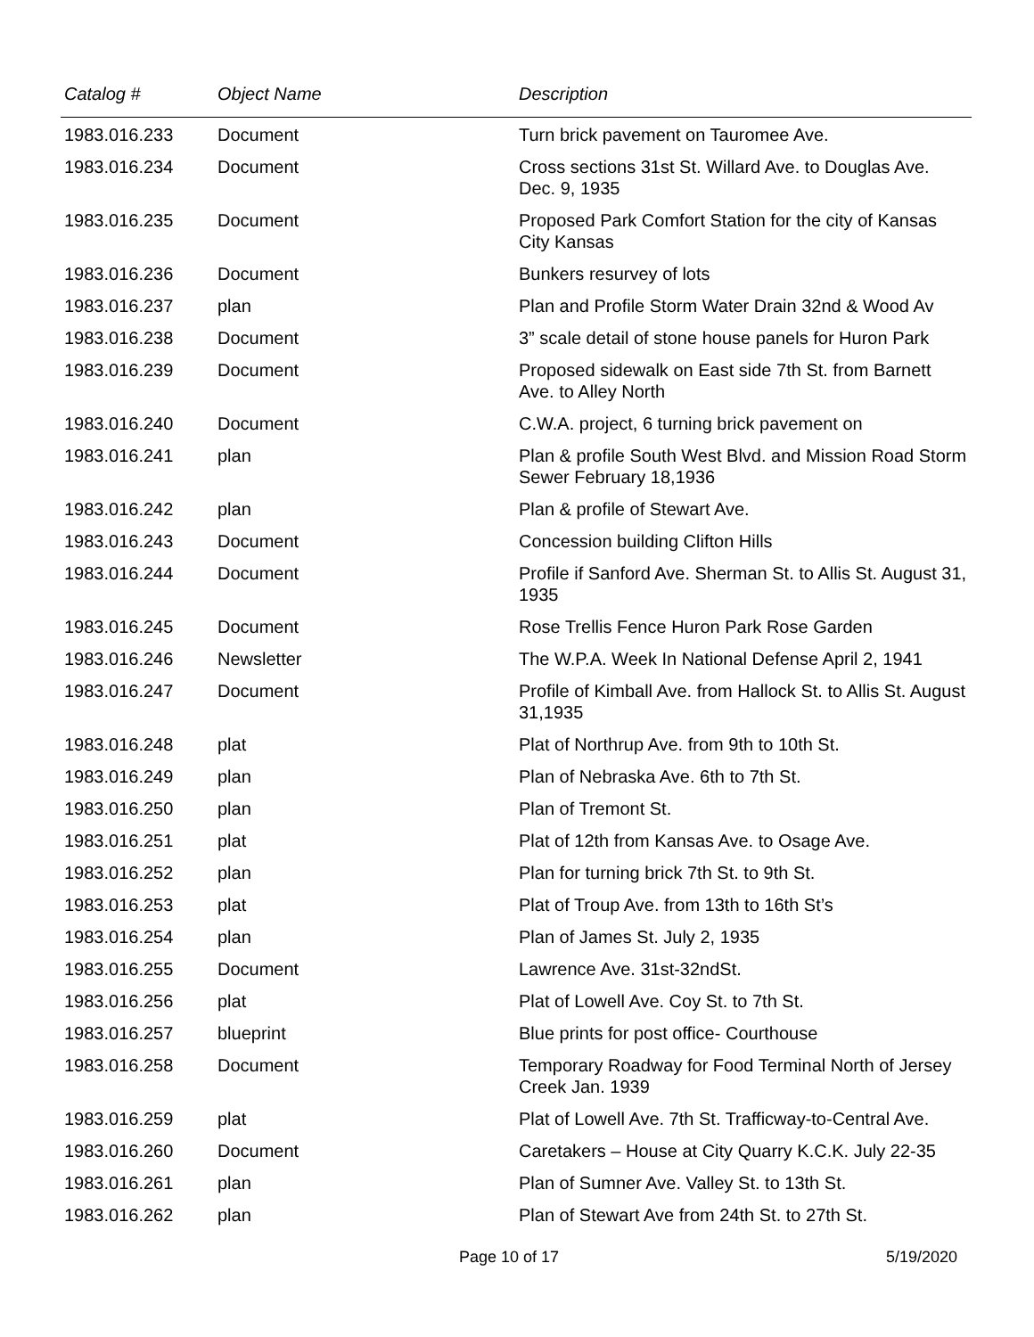| Catalog # | Object Name | Description |
| --- | --- | --- |
| 1983.016.233 | Document | Turn brick pavement on Tauromee Ave. |
| 1983.016.234 | Document | Cross sections 31st St. Willard Ave. to Douglas Ave. Dec. 9, 1935 |
| 1983.016.235 | Document | Proposed Park Comfort Station for the city of Kansas City Kansas |
| 1983.016.236 | Document | Bunkers resurvey of lots |
| 1983.016.237 | plan | Plan and Profile Storm Water Drain 32nd & Wood Av |
| 1983.016.238 | Document | 3” scale detail of stone house panels for Huron Park |
| 1983.016.239 | Document | Proposed sidewalk on East side 7th St. from Barnett Ave. to Alley North |
| 1983.016.240 | Document | C.W.A. project, 6 turning brick pavement on |
| 1983.016.241 | plan | Plan & profile South West Blvd. and Mission Road Storm Sewer February 18,1936 |
| 1983.016.242 | plan | Plan & profile of Stewart Ave. |
| 1983.016.243 | Document | Concession building Clifton Hills |
| 1983.016.244 | Document | Profile if Sanford Ave. Sherman St. to Allis St. August 31, 1935 |
| 1983.016.245 | Document | Rose Trellis Fence Huron Park Rose Garden |
| 1983.016.246 | Newsletter | The W.P.A. Week In National Defense April 2, 1941 |
| 1983.016.247 | Document | Profile of Kimball Ave. from Hallock St. to Allis St. August 31,1935 |
| 1983.016.248 | plat | Plat of Northrup Ave. from 9th to 10th St. |
| 1983.016.249 | plan | Plan of Nebraska Ave. 6th to 7th St. |
| 1983.016.250 | plan | Plan of Tremont St. |
| 1983.016.251 | plat | Plat of 12th from Kansas Ave. to Osage Ave. |
| 1983.016.252 | plan | Plan for turning brick 7th St. to 9th St. |
| 1983.016.253 | plat | Plat of Troup Ave. from 13th to 16th St’s |
| 1983.016.254 | plan | Plan of James St. July 2, 1935 |
| 1983.016.255 | Document | Lawrence Ave. 31st-32ndSt. |
| 1983.016.256 | plat | Plat of Lowell Ave. Coy St. to 7th St. |
| 1983.016.257 | blueprint | Blue prints for post office- Courthouse |
| 1983.016.258 | Document | Temporary Roadway for Food Terminal North of Jersey Creek Jan. 1939 |
| 1983.016.259 | plat | Plat of Lowell Ave. 7th St. Trafficway-to-Central Ave. |
| 1983.016.260 | Document | Caretakers – House at City Quarry K.C.K. July 22-35 |
| 1983.016.261 | plan | Plan of Sumner Ave. Valley St. to 13th St. |
| 1983.016.262 | plan | Plan of Stewart Ave from 24th St. to 27th St. |
Page 10 of 17 5/19/2020